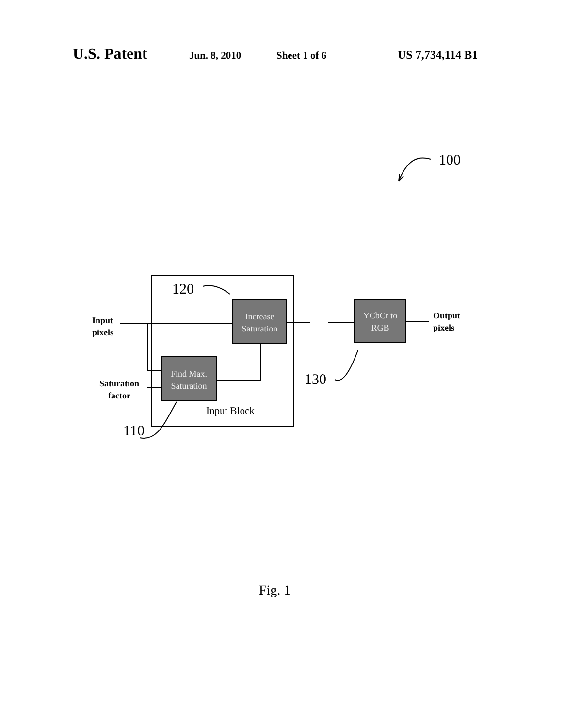U.S. Patent Jun. 8, 2010 Sheet 1 of 6 US 7,734,114 B1
100
120
Input
pixels
Increase Saturation
YCbCr to RGB
Output
pixels
Find Max. Saturation
Saturation
factor
130
Input Block
110
Fig. 1